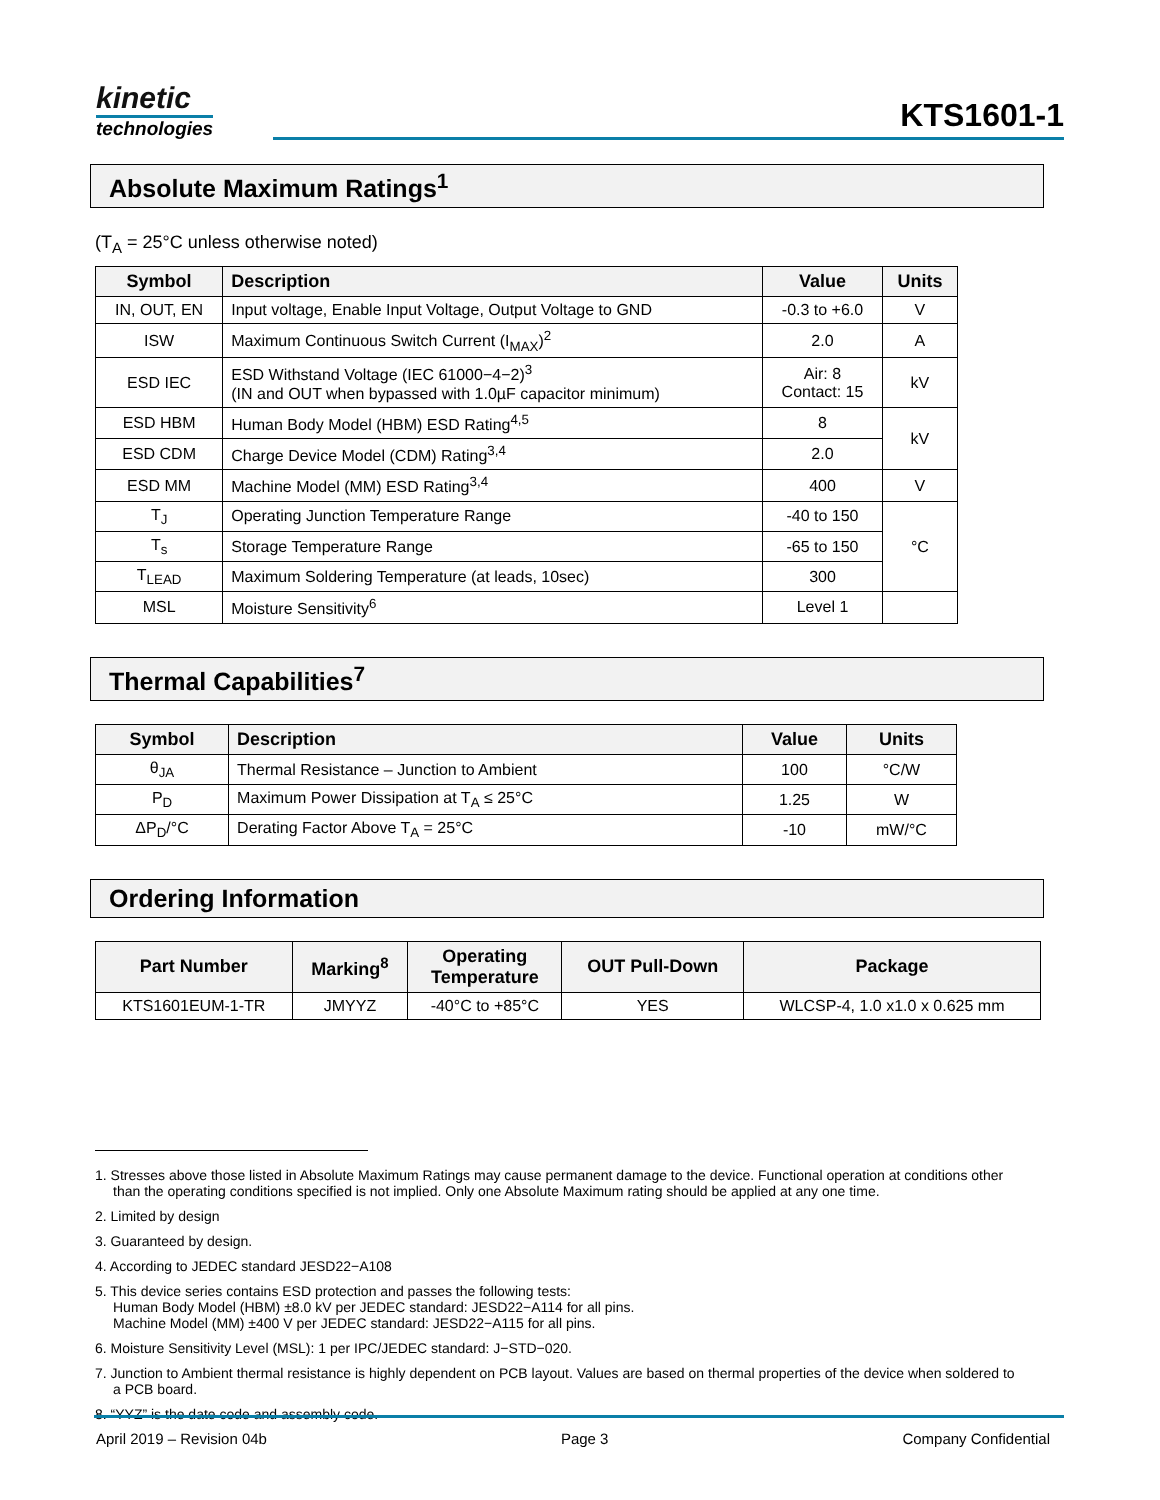kinetic
technologies
KTS1601-1
Absolute Maximum Ratings<sup>1</sup>
(T<sub>A</sub> = 25°C unless otherwise noted)
| Symbol | Description | Value | Units |
| --- | --- | --- | --- |
| IN, OUT, EN | Input voltage, Enable Input Voltage, Output Voltage to GND | -0.3 to +6.0 | V |
| ISW | Maximum Continuous Switch Current (I<sub>MAX</sub>)<sup>2</sup> | 2.0 | A |
| ESD IEC | ESD Withstand Voltage (IEC 61000−4−2)<sup>3</sup> (IN and OUT when bypassed with 1.0µF capacitor minimum) | Air: 8 Contact: 15 | kV |
| ESD HBM | Human Body Model (HBM) ESD Rating<sup>4,5</sup> | 8 | kV |
| ESD CDM | Charge Device Model (CDM) Rating<sup>3,4</sup> | 2.0 | |
| ESD MM | Machine Model (MM) ESD Rating<sup>3,4</sup> | 400 | V |
| T<sub>J</sub> | Operating Junction Temperature Range | -40 to 150 | °C |
| T<sub>s</sub> | Storage Temperature Range | -65 to 150 | |
| T<sub>LEAD</sub> | Maximum Soldering Temperature (at leads, 10sec) | 300 | |
| MSL | Moisture Sensitivity<sup>6</sup> | Level 1 | |
Thermal Capabilities<sup>7</sup>
| Symbol | Description | Value | Units |
| --- | --- | --- | --- |
| θ<sub>JA</sub> | Thermal Resistance – Junction to Ambient | 100 | °C/W |
| P<sub>D</sub> | Maximum Power Dissipation at T<sub>A</sub> ≤ 25°C | 1.25 | W |
| ΔP<sub>D</sub>/°C | Derating Factor Above T<sub>A</sub> = 25°C | -10 | mW/°C |
Ordering Information
| Part Number | Marking<sup>8</sup> | Operating Temperature | OUT Pull-Down | Package |
| --- | --- | --- | --- | --- |
| KTS1601EUM-1-TR | JMYYZ | -40°C to +85°C | YES | WLCSP-4, 1.0 x1.0 x 0.625 mm |
1. Stresses above those listed in Absolute Maximum Ratings may cause permanent damage to the device. Functional operation at conditions other than the operating conditions specified is not implied. Only one Absolute Maximum rating should be applied at any one time.
2. Limited by design
3. Guaranteed by design.
4. According to JEDEC standard JESD22−A108
5. This device series contains ESD protection and passes the following tests:
Human Body Model (HBM) ±8.0 kV per JEDEC standard: JESD22−A114 for all pins.
Machine Model (MM) ±400 V per JEDEC standard: JESD22−A115 for all pins.
6. Moisture Sensitivity Level (MSL): 1 per IPC/JEDEC standard: J−STD−020.
7. Junction to Ambient thermal resistance is highly dependent on PCB layout. Values are based on thermal properties of the device when soldered to a PCB board.
8. “YYZ” is the date code and assembly code.
April 2019 – Revision 04b Page 3 Company Confidential